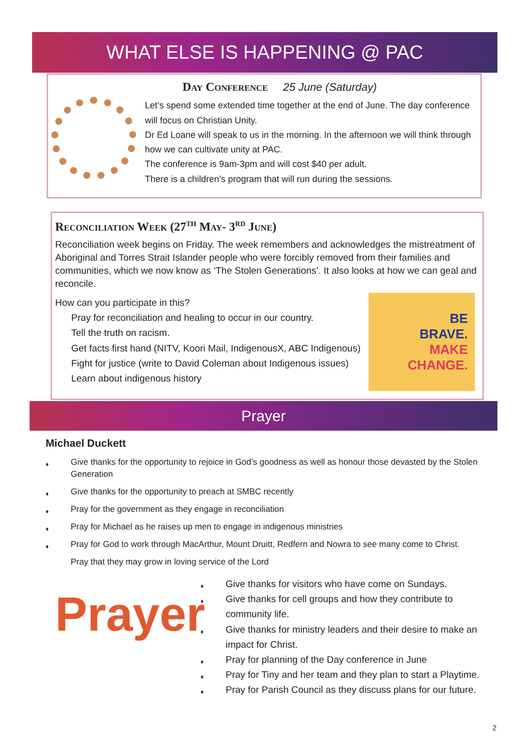WHAT ELSE IS HAPPENING @ PAC
Day Conference 25 June (Saturday)
Let’s spend some extended time together at the end of June. The day conference will focus on Christian Unity.
Dr Ed Loane will speak to us in the morning. In the afternoon we will think through how we can cultivate unity at PAC.
The conference is 9am-3pm and will cost $40 per adult.
There is a children’s program that will run during the sessions.
Reconciliation Week (27<sup>th</sup> May- 3<sup>rd</sup> June)
Reconciliation week begins on Friday. The week remembers and acknowledges the mistreatment of Aboriginal and Torres Strait Islander people who were forcibly removed from their families and communities, which we now know as ‘The Stolen Generations’. It also looks at how we can geal and reconcile.
How can you participate in this?
Pray for reconciliation and healing to occur in our country.
Tell the truth on racism.
Get facts first hand (NITV, Koori Mail, IndigenousX, ABC Indigenous)
Fight for justice (write to David Coleman about Indigenous issues)
Learn about indigenous history
BE
BRAVE.
MAKE
CHANGE.
Prayer
Michael Duckett
Give thanks for the opportunity to rejoice in God’s goodness as well as honour those devasted by the Stolen Generation
Give thanks for the opportunity to preach at SMBC recently
Pray for the government as they engage in reconciliation
Pray for Michael as he raises up men to engage in indigenous ministries
Pray for God to work through MacArthur, Mount Druitt, Redfern and Nowra to see many come to Christ.
Pray that they may grow in loving service of the Lord
Prayer
Give thanks for visitors who have come on Sundays.
Give thanks for cell groups and how they contribute to community life.
Give thanks for ministry leaders and their desire to make an impact for Christ.
Pray for planning of the Day conference in June
Pray for Tiny and her team and they plan to start a Playtime.
Pray for Parish Council as they discuss plans for our future.
2